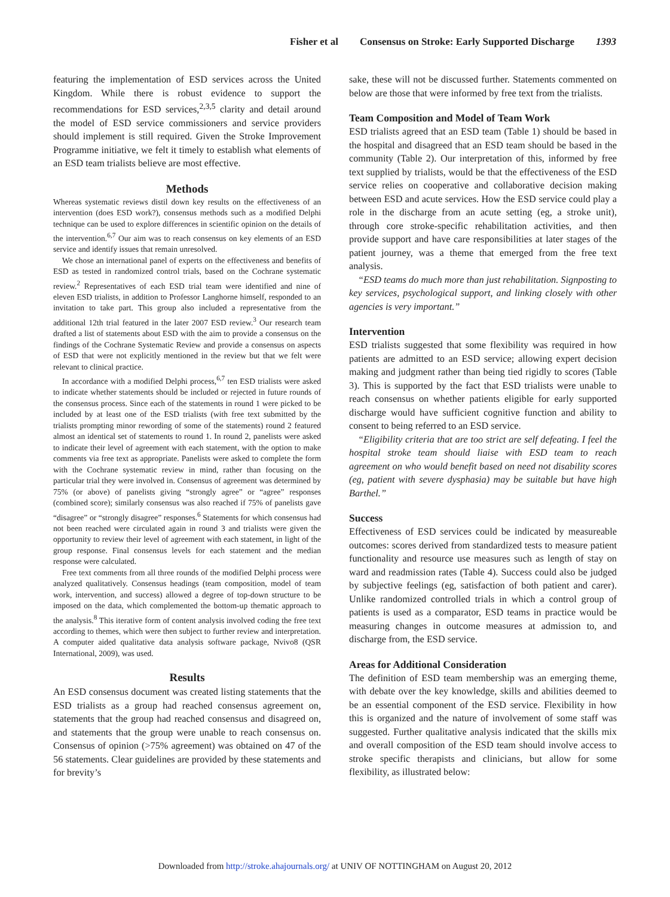Fisher et al Consensus on Stroke: Early Supported Discharge 1393
featuring the implementation of ESD services across the United Kingdom. While there is robust evidence to support the recommendations for ESD services,<sup>2,3,5</sup> clarity and detail around the model of ESD service commissioners and service providers should implement is still required. Given the Stroke Improvement Programme initiative, we felt it timely to establish what elements of an ESD team trialists believe are most effective.
Methods
Whereas systematic reviews distil down key results on the effectiveness of an intervention (does ESD work?), consensus methods such as a modified Delphi technique can be used to explore differences in scientific opinion on the details of the intervention.<sup>6,7</sup> Our aim was to reach consensus on key elements of an ESD service and identify issues that remain unresolved.
We chose an international panel of experts on the effectiveness and benefits of ESD as tested in randomized control trials, based on the Cochrane systematic review.<sup>2</sup> Representatives of each ESD trial team were identified and nine of eleven ESD trialists, in addition to Professor Langhorne himself, responded to an invitation to take part. This group also included a representative from the additional 12th trial featured in the later 2007 ESD review.<sup>3</sup> Our research team drafted a list of statements about ESD with the aim to provide a consensus on the findings of the Cochrane Systematic Review and provide a consensus on aspects of ESD that were not explicitly mentioned in the review but that we felt were relevant to clinical practice.
In accordance with a modified Delphi process,<sup>6,7</sup> ten ESD trialists were asked to indicate whether statements should be included or rejected in future rounds of the consensus process. Since each of the statements in round 1 were picked to be included by at least one of the ESD trialists (with free text submitted by the trialists prompting minor rewording of some of the statements) round 2 featured almost an identical set of statements to round 1. In round 2, panelists were asked to indicate their level of agreement with each statement, with the option to make comments via free text as appropriate. Panelists were asked to complete the form with the Cochrane systematic review in mind, rather than focusing on the particular trial they were involved in. Consensus of agreement was determined by 75% (or above) of panelists giving “strongly agree” or “agree” responses (combined score); similarly consensus was also reached if 75% of panelists gave “disagree” or “strongly disagree” responses.<sup>6</sup> Statements for which consensus had not been reached were circulated again in round 3 and trialists were given the opportunity to review their level of agreement with each statement, in light of the group response. Final consensus levels for each statement and the median response were calculated.
Free text comments from all three rounds of the modified Delphi process were analyzed qualitatively. Consensus headings (team composition, model of team work, intervention, and success) allowed a degree of top-down structure to be imposed on the data, which complemented the bottom-up thematic approach to the analysis.<sup>8</sup> This iterative form of content analysis involved coding the free text according to themes, which were then subject to further review and interpretation. A computer aided qualitative data analysis software package, Nvivo8 (QSR International, 2009), was used.
Results
An ESD consensus document was created listing statements that the ESD trialists as a group had reached consensus agreement on, statements that the group had reached consensus and disagreed on, and statements that the group were unable to reach consensus on. Consensus of opinion (>75% agreement) was obtained on 47 of the 56 statements. Clear guidelines are provided by these statements and for brevity’s
sake, these will not be discussed further. Statements commented on below are those that were informed by free text from the trialists.
Team Composition and Model of Team Work
ESD trialists agreed that an ESD team (Table 1) should be based in the hospital and disagreed that an ESD team should be based in the community (Table 2). Our interpretation of this, informed by free text supplied by trialists, would be that the effectiveness of the ESD service relies on cooperative and collaborative decision making between ESD and acute services. How the ESD service could play a role in the discharge from an acute setting (eg, a stroke unit), through core stroke-specific rehabilitation activities, and then provide support and have care responsibilities at later stages of the patient journey, was a theme that emerged from the free text analysis.
“ESD teams do much more than just rehabilitation. Signposting to key services, psychological support, and linking closely with other agencies is very important.”
Intervention
ESD trialists suggested that some flexibility was required in how patients are admitted to an ESD service; allowing expert decision making and judgment rather than being tied rigidly to scores (Table 3). This is supported by the fact that ESD trialists were unable to reach consensus on whether patients eligible for early supported discharge would have sufficient cognitive function and ability to consent to being referred to an ESD service.
“Eligibility criteria that are too strict are self defeating. I feel the hospital stroke team should liaise with ESD team to reach agreement on who would benefit based on need not disability scores (eg, patient with severe dysphasia) may be suitable but have high Barthel.”
Success
Effectiveness of ESD services could be indicated by measureable outcomes: scores derived from standardized tests to measure patient functionality and resource use measures such as length of stay on ward and readmission rates (Table 4). Success could also be judged by subjective feelings (eg, satisfaction of both patient and carer). Unlike randomized controlled trials in which a control group of patients is used as a comparator, ESD teams in practice would be measuring changes in outcome measures at admission to, and discharge from, the ESD service.
Areas for Additional Consideration
The definition of ESD team membership was an emerging theme, with debate over the key knowledge, skills and abilities deemed to be an essential component of the ESD service. Flexibility in how this is organized and the nature of involvement of some staff was suggested. Further qualitative analysis indicated that the skills mix and overall composition of the ESD team should involve access to stroke specific therapists and clinicians, but allow for some flexibility, as illustrated below:
Downloaded from http://stroke.ahajournals.org/ at UNIV OF NOTTINGHAM on August 20, 2012